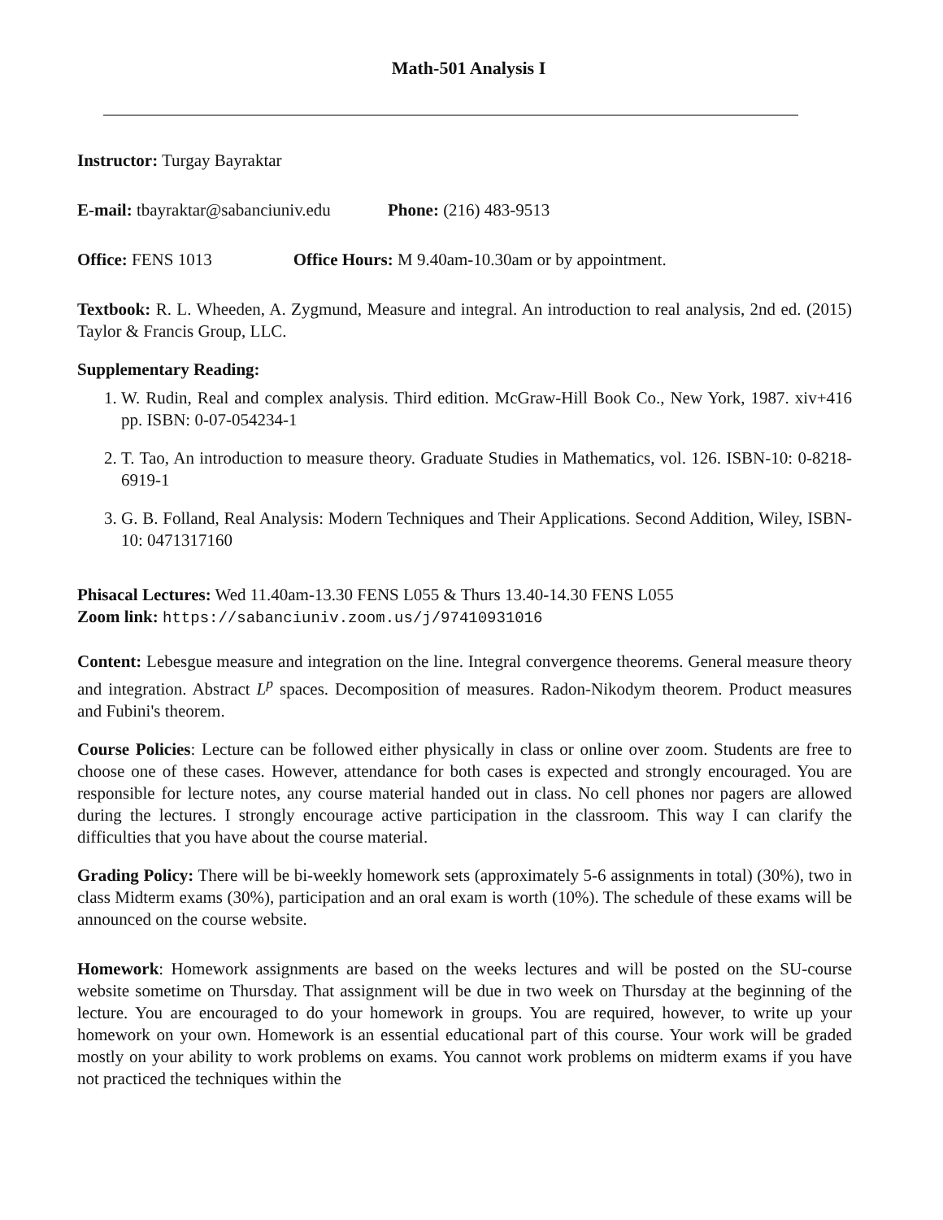Math-501 Analysis I
Instructor: Turgay Bayraktar
E-mail: tbayraktar@sabanciuniv.edu Phone: (216) 483-9513
Office: FENS 1013 Office Hours: M 9.40am-10.30am or by appointment.
Textbook: R. L. Wheeden, A. Zygmund, Measure and integral. An introduction to real analysis, 2nd ed. (2015) Taylor & Francis Group, LLC.
Supplementary Reading:
1. W. Rudin, Real and complex analysis. Third edition. McGraw-Hill Book Co., New York, 1987. xiv+416 pp. ISBN: 0-07-054234-1
2. T. Tao, An introduction to measure theory. Graduate Studies in Mathematics, vol. 126. ISBN-10: 0-8218-6919-1
3. G. B. Folland, Real Analysis: Modern Techniques and Their Applications. Second Addition, Wiley, ISBN-10: 0471317160
Phisacal Lectures: Wed 11.40am-13.30 FENS L055 & Thurs 13.40-14.30 FENS L055
Zoom link: https://sabanciuniv.zoom.us/j/97410931016
Content: Lebesgue measure and integration on the line. Integral convergence theorems. General measure theory and integration. Abstract L<sup>p</sup> spaces. Decomposition of measures. Radon-Nikodym theorem. Product measures and Fubini's theorem.
Course Policies: Lecture can be followed either physically in class or online over zoom. Students are free to choose one of these cases. However, attendance for both cases is expected and strongly encouraged. You are responsible for lecture notes, any course material handed out in class. No cell phones nor pagers are allowed during the lectures. I strongly encourage active participation in the classroom. This way I can clarify the difficulties that you have about the course material.
Grading Policy: There will be bi-weekly homework sets (approximately 5-6 assignments in total) (30%), two in class Midterm exams (30%), participation and an oral exam is worth (10%). The schedule of these exams will be announced on the course website.
Homework: Homework assignments are based on the weeks lectures and will be posted on the SU-course website sometime on Thursday. That assignment will be due in two week on Thursday at the beginning of the lecture. You are encouraged to do your homework in groups. You are required, however, to write up your homework on your own. Homework is an essential educational part of this course. Your work will be graded mostly on your ability to work problems on exams. You cannot work problems on midterm exams if you have not practiced the techniques within the